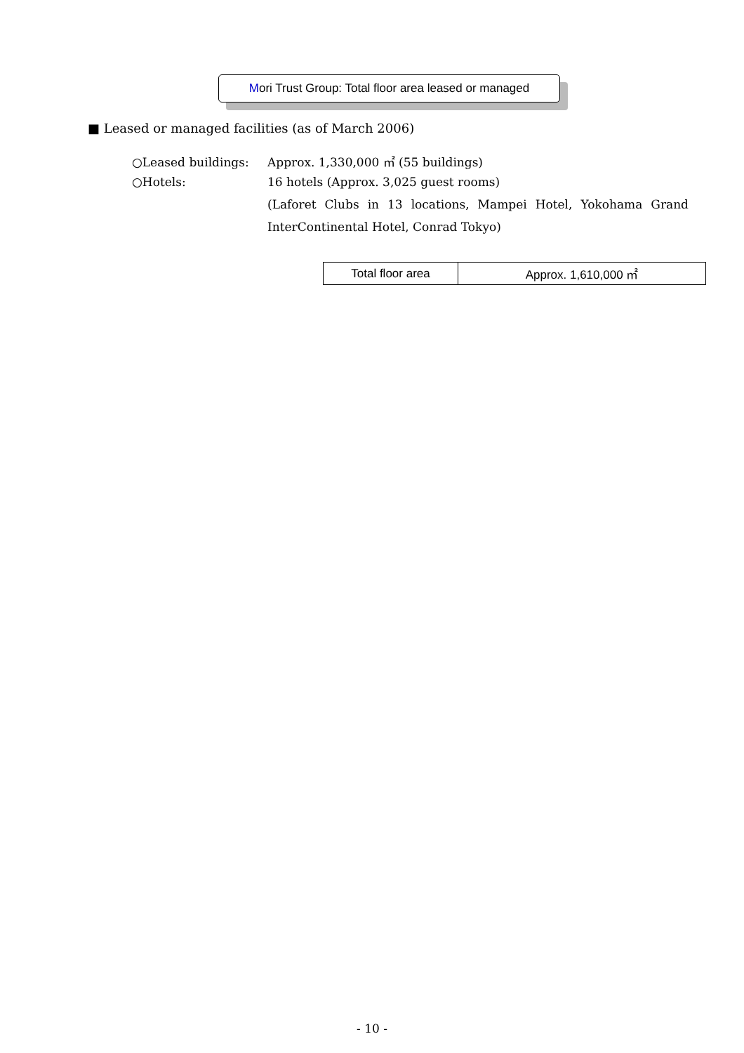Mori Trust Group: Total floor area leased or managed
■ Leased or managed facilities (as of March 2006)
○Leased buildings: Approx. 1,330,000 ㎡ (55 buildings)
○Hotels: 16 hotels (Approx. 3,025 guest rooms)
(Laforet Clubs in 13 locations, Mampei Hotel, Yokohama Grand
InterContinental Hotel, Conrad Tokyo)
| Total floor area | Approx. 1,610,000 ㎡ |
- 10 -